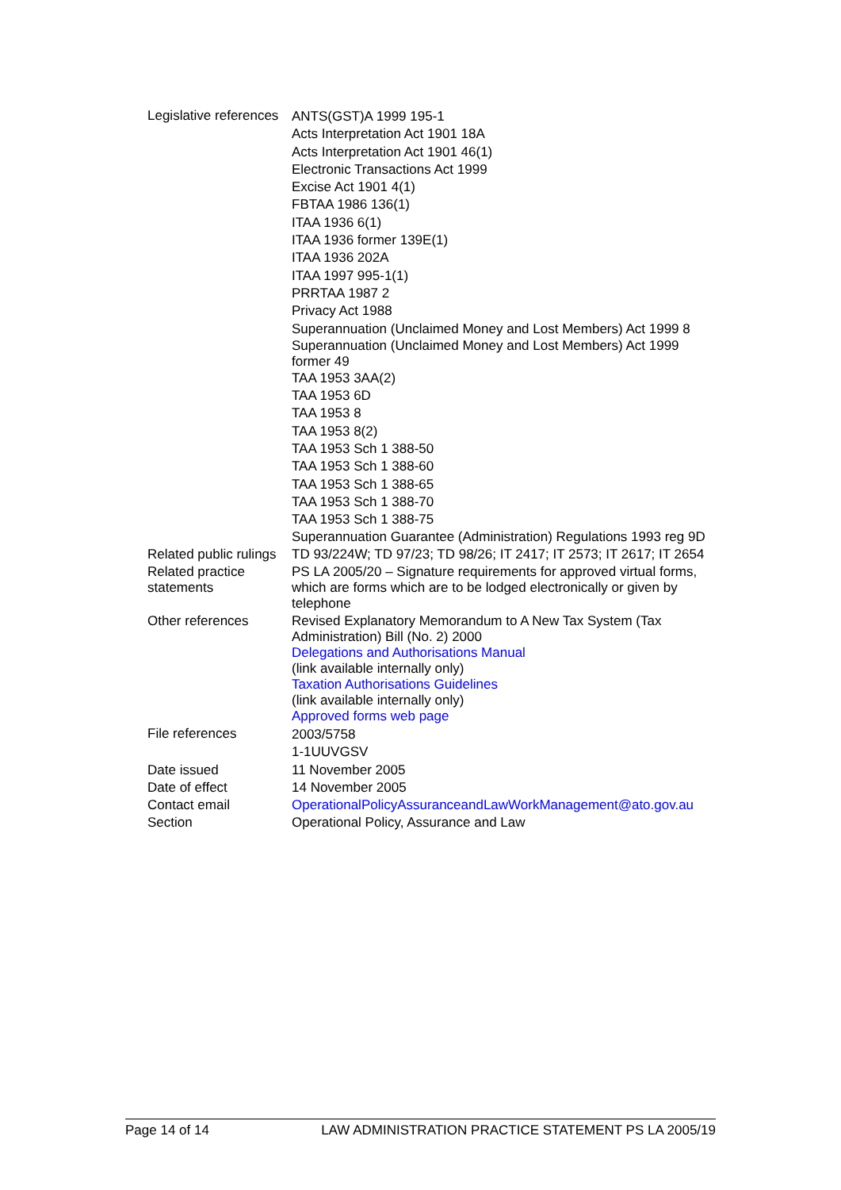| Legislative references | ANTS(GST)A 1999 195-1 Acts Interpretation Act 1901 18A Acts Interpretation Act 1901 46(1) Electronic Transactions Act 1999 Excise Act 1901 4(1) FBTAA 1986 136(1) ITAA 1936 6(1) ITAA 1936 former 139E(1) ITAA 1936 202A ITAA 1997 995-1(1) PRRTAA 1987 2 Privacy Act 1988 Superannuation (Unclaimed Money and Lost Members) Act 1999 8 Superannuation (Unclaimed Money and Lost Members) Act 1999 former 49 TAA 1953 3AA(2) TAA 1953 6D TAA 1953 8 TAA 1953 8(2) TAA 1953 Sch 1 388-50 TAA 1953 Sch 1 388-60 TAA 1953 Sch 1 388-65 TAA 1953 Sch 1 388-70 TAA 1953 Sch 1 388-75 Superannuation Guarantee (Administration) Regulations 1993 reg 9D |
| Related public rulings | TD 93/224W; TD 97/23; TD 98/26; IT 2417; IT 2573; IT 2617; IT 2654 |
| Related practice statements | PS LA 2005/20 – Signature requirements for approved virtual forms, which are forms which are to be lodged electronically or given by telephone |
| Other references | Revised Explanatory Memorandum to A New Tax System (Tax Administration) Bill (No. 2) 2000 Delegations and Authorisations Manual (link available internally only) Taxation Authorisations Guidelines (link available internally only) Approved forms web page |
| File references | 2003/5758 1-1UUVGSV |
| Date issued | 11 November 2005 |
| Date of effect | 14 November 2005 |
| Contact email | OperationalPolicyAssuranceandLawWorkManagement@ato.gov.au |
| Section | Operational Policy, Assurance and Law |
Page 14 of 14 LAW ADMINISTRATION PRACTICE STATEMENT PS LA 2005/19